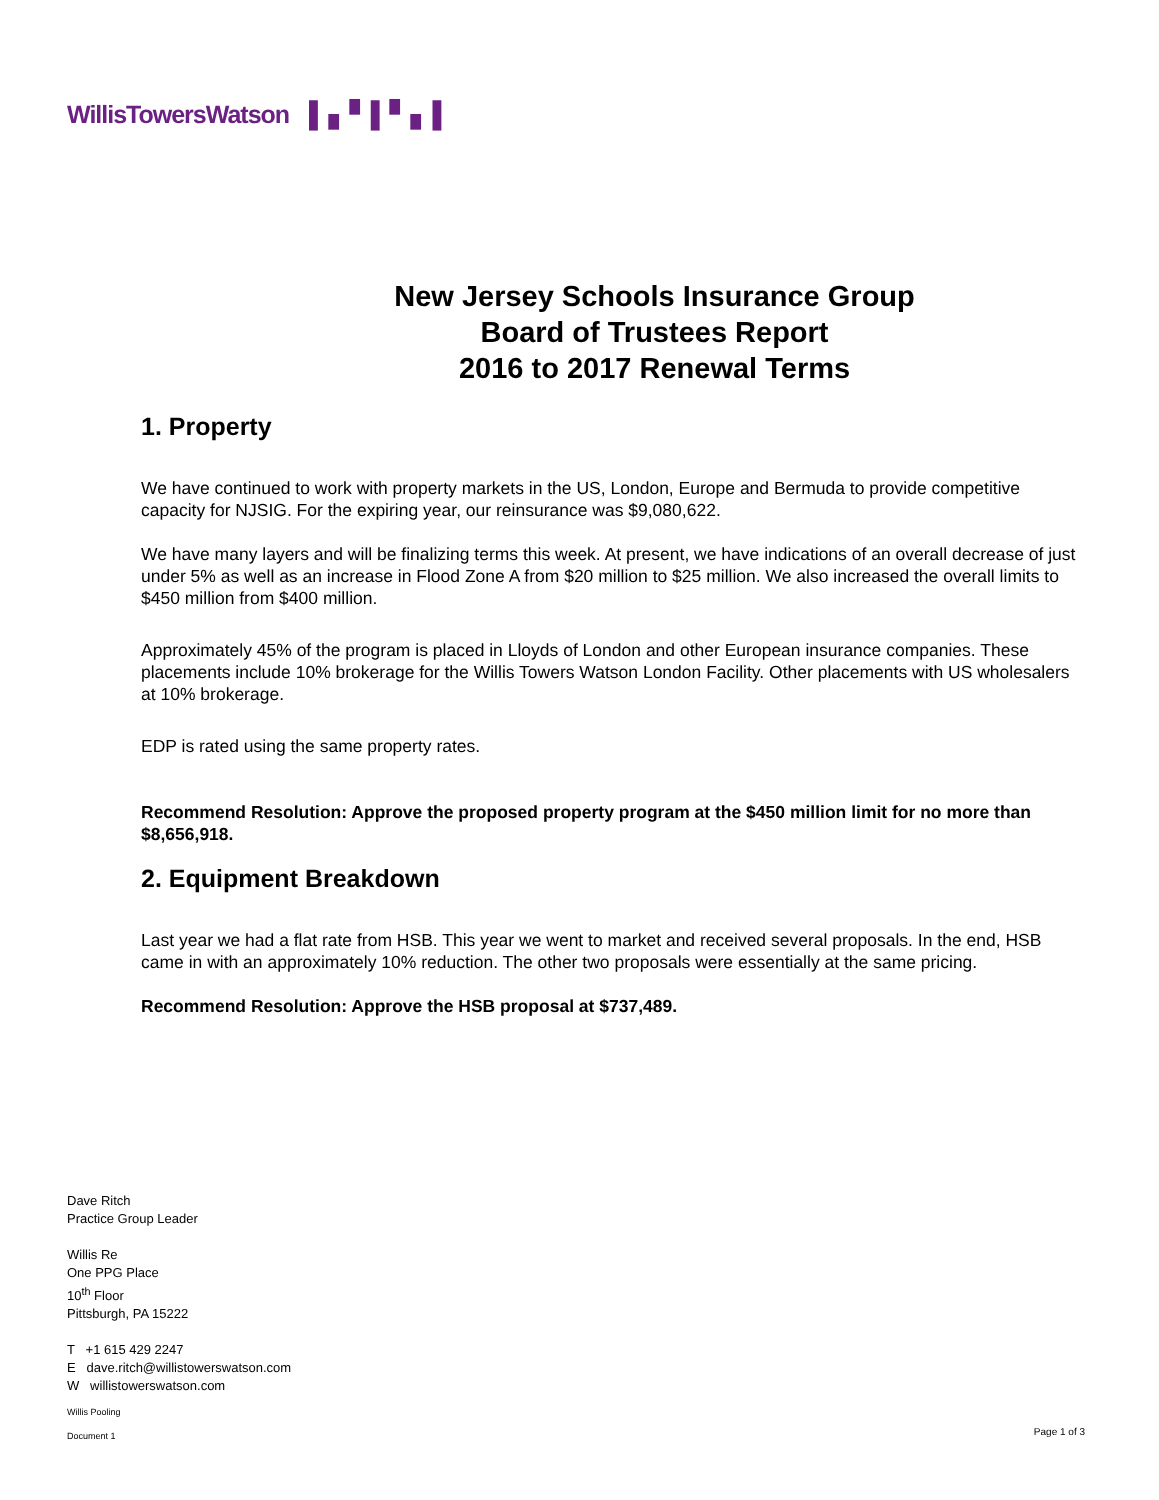WillisTowersWatson ▌▖▘▌▘▖▌
New Jersey Schools Insurance Group
Board of Trustees Report
2016 to 2017 Renewal Terms
1. Property
We have continued to work with property markets in the US, London, Europe and Bermuda to provide competitive capacity for NJSIG. For the expiring year, our reinsurance was $9,080,622.
We have many layers and will be finalizing terms this week. At present, we have indications of an overall decrease of just under 5% as well as an increase in Flood Zone A from $20 million to $25 million. We also increased the overall limits to $450 million from $400 million.
Approximately 45% of the program is placed in Lloyds of London and other European insurance companies. These placements include 10% brokerage for the Willis Towers Watson London Facility. Other placements with US wholesalers at 10% brokerage.
EDP is rated using the same property rates.
Recommend Resolution: Approve the proposed property program at the $450 million limit for no more than $8,656,918.
2. Equipment Breakdown
Last year we had a flat rate from HSB. This year we went to market and received several proposals. In the end, HSB came in with an approximately 10% reduction. The other two proposals were essentially at the same pricing.
Recommend Resolution: Approve the HSB proposal at $737,489.
Dave Ritch
Practice Group Leader
Willis Re
One PPG Place
10<sup>th</sup> Floor
Pittsburgh, PA 15222
T +1 615 429 2247
E dave.ritch@willistowerswatson.com
W willistowerswatson.com
Willis Pooling
Document 1
Page 1 of 3